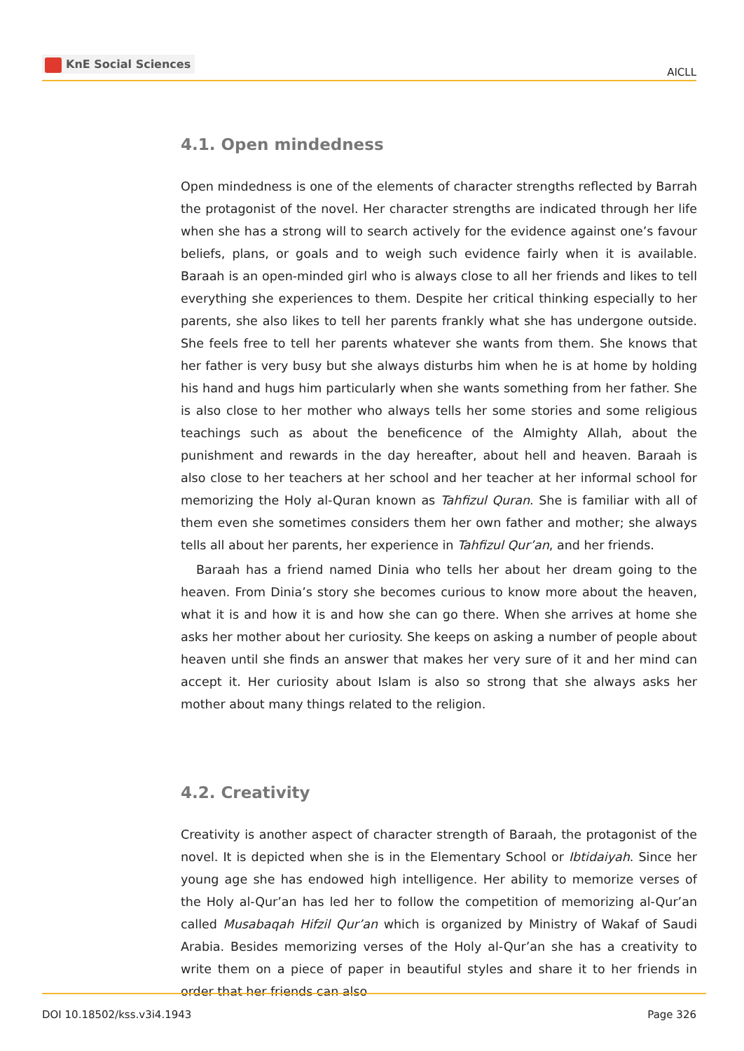KnE Social Sciences
AICLL
4.1. Open mindedness
Open mindedness is one of the elements of character strengths reflected by Barrah the protagonist of the novel. Her character strengths are indicated through her life when she has a strong will to search actively for the evidence against one’s favour beliefs, plans, or goals and to weigh such evidence fairly when it is available. Baraah is an open-minded girl who is always close to all her friends and likes to tell everything she experiences to them. Despite her critical thinking especially to her parents, she also likes to tell her parents frankly what she has undergone outside. She feels free to tell her parents whatever she wants from them. She knows that her father is very busy but she always disturbs him when he is at home by holding his hand and hugs him particularly when she wants something from her father. She is also close to her mother who always tells her some stories and some religious teachings such as about the beneficence of the Almighty Allah, about the punishment and rewards in the day hereafter, about hell and heaven. Baraah is also close to her teachers at her school and her teacher at her informal school for memorizing the Holy al-Quran known as Tahfizul Quran. She is familiar with all of them even she sometimes considers them her own father and mother; she always tells all about her parents, her experience in Tahfizul Qur’an, and her friends.
Baraah has a friend named Dinia who tells her about her dream going to the heaven. From Dinia’s story she becomes curious to know more about the heaven, what it is and how it is and how she can go there. When she arrives at home she asks her mother about her curiosity. She keeps on asking a number of people about heaven until she finds an answer that makes her very sure of it and her mind can accept it. Her curiosity about Islam is also so strong that she always asks her mother about many things related to the religion.
4.2. Creativity
Creativity is another aspect of character strength of Baraah, the protagonist of the novel. It is depicted when she is in the Elementary School or Ibtidaiyah. Since her young age she has endowed high intelligence. Her ability to memorize verses of the Holy al-Qur’an has led her to follow the competition of memorizing al-Qur’an called Musabaqah Hifzil Qur’an which is organized by Ministry of Wakaf of Saudi Arabia. Besides memorizing verses of the Holy al-Qur’an she has a creativity to write them on a piece of paper in beautiful styles and share it to her friends in order that her friends can also
DOI 10.18502/kss.v3i4.1943 Page 326